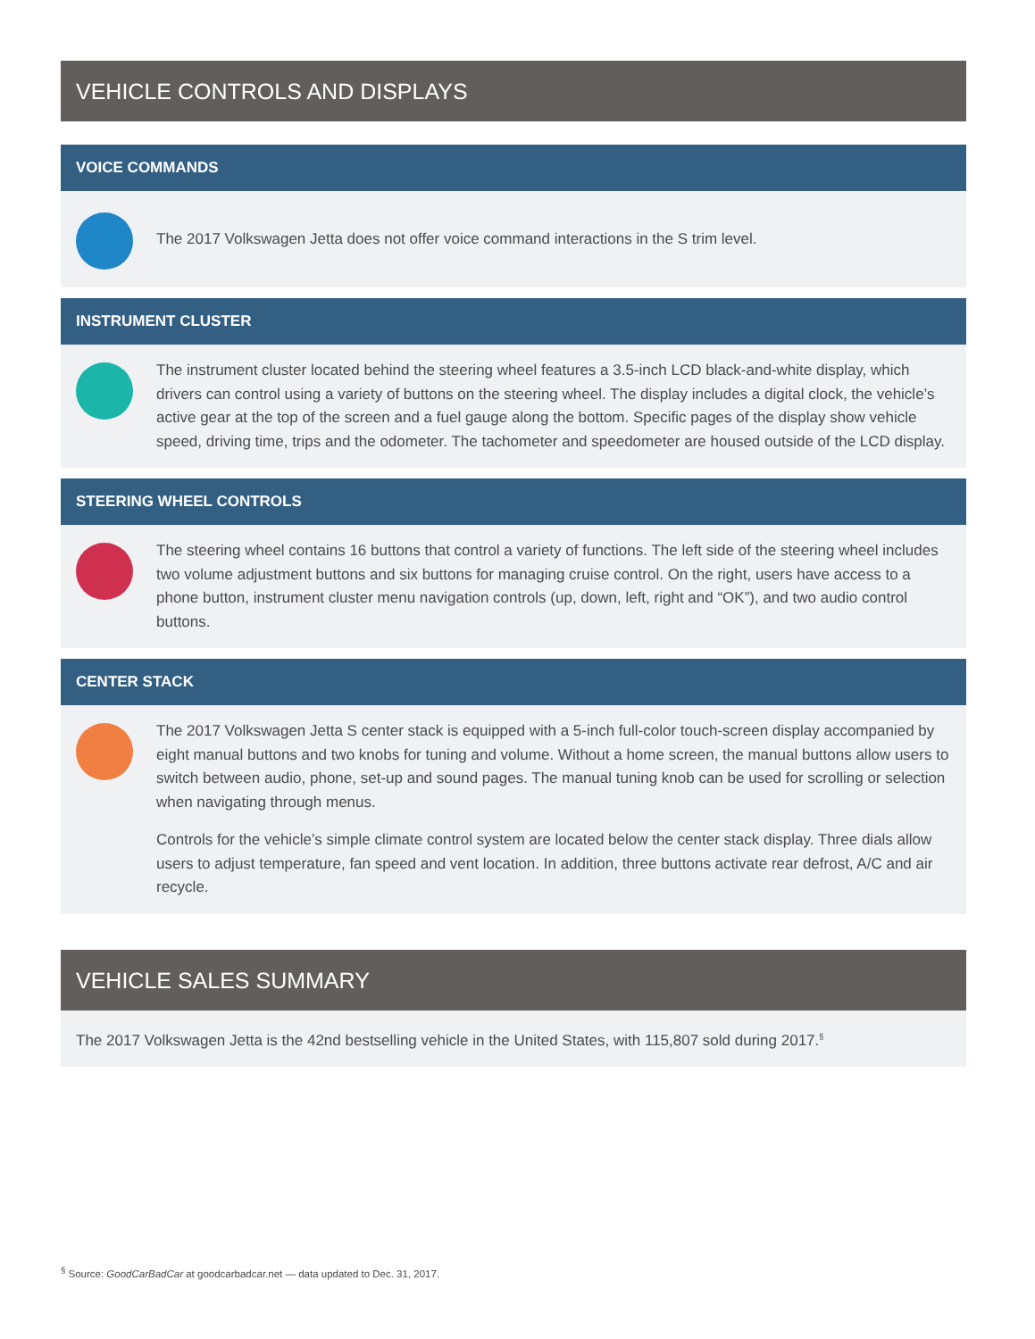VEHICLE CONTROLS AND DISPLAYS
VOICE COMMANDS
The 2017 Volkswagen Jetta does not offer voice command interactions in the S trim level.
INSTRUMENT CLUSTER
The instrument cluster located behind the steering wheel features a 3.5-inch LCD black-and-white display, which drivers can control using a variety of buttons on the steering wheel. The display includes a digital clock, the vehicle’s active gear at the top of the screen and a fuel gauge along the bottom. Specific pages of the display show vehicle speed, driving time, trips and the odometer. The tachometer and speedometer are housed outside of the LCD display.
STEERING WHEEL CONTROLS
The steering wheel contains 16 buttons that control a variety of functions. The left side of the steering wheel includes two volume adjustment buttons and six buttons for managing cruise control. On the right, users have access to a phone button, instrument cluster menu navigation controls (up, down, left, right and “OK”), and two audio control buttons.
CENTER STACK
The 2017 Volkswagen Jetta S center stack is equipped with a 5-inch full-color touch-screen display accompanied by eight manual buttons and two knobs for tuning and volume. Without a home screen, the manual buttons allow users to switch between audio, phone, set-up and sound pages. The manual tuning knob can be used for scrolling or selection when navigating through menus.
Controls for the vehicle’s simple climate control system are located below the center stack display. Three dials allow users to adjust temperature, fan speed and vent location. In addition, three buttons activate rear defrost, A/C and air recycle.
VEHICLE SALES SUMMARY
The 2017 Volkswagen Jetta is the 42nd bestselling vehicle in the United States, with 115,807 sold during 2017.<sup>§</sup>
<sup>§</sup> Source: GoodCarBadCar at goodcarbadcar.net — data updated to Dec. 31, 2017.